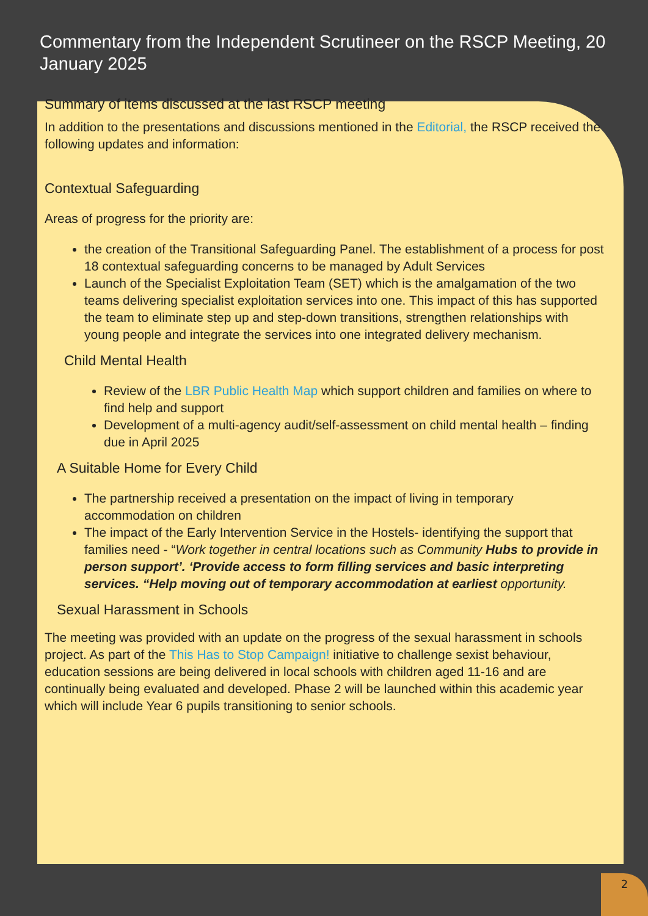Commentary from the Independent Scrutineer on the RSCP Meeting, 20 January 2025
Summary of items discussed at the last RSCP meeting
In addition to the presentations and discussions mentioned in the Editorial, the RSCP received the following updates and information:
Contextual Safeguarding
Areas of progress for the priority are:
the creation of the Transitional Safeguarding Panel. The establishment of a process for post 18 contextual safeguarding concerns to be managed by Adult Services
Launch of the Specialist Exploitation Team (SET) which is the amalgamation of the two teams delivering specialist exploitation services into one. This impact of this has supported the team to eliminate step up and step-down transitions, strengthen relationships with young people and integrate the services into one integrated delivery mechanism.
Child Mental Health
Review of the LBR Public Health Map which support children and families on where to find help and support
Development of a multi-agency audit/self-assessment on child mental health – finding due in April 2025
A Suitable Home for Every Child
The partnership received a presentation on the impact of living in temporary accommodation on children
The impact of the Early Intervention Service in the Hostels- identifying the support that families need - “Work together in central locations such as Community Hubs to provide in person support’. ‘Provide access to form filling services and basic interpreting services. “Help moving out of temporary accommodation at earliest opportunity.
Sexual Harassment in Schools
The meeting was provided with an update on the progress of the sexual harassment in schools project. As part of the This Has to Stop Campaign! initiative to challenge sexist behaviour, education sessions are being delivered in local schools with children aged 11-16 and are continually being evaluated and developed. Phase 2 will be launched within this academic year which will include Year 6 pupils transitioning to senior schools.
2